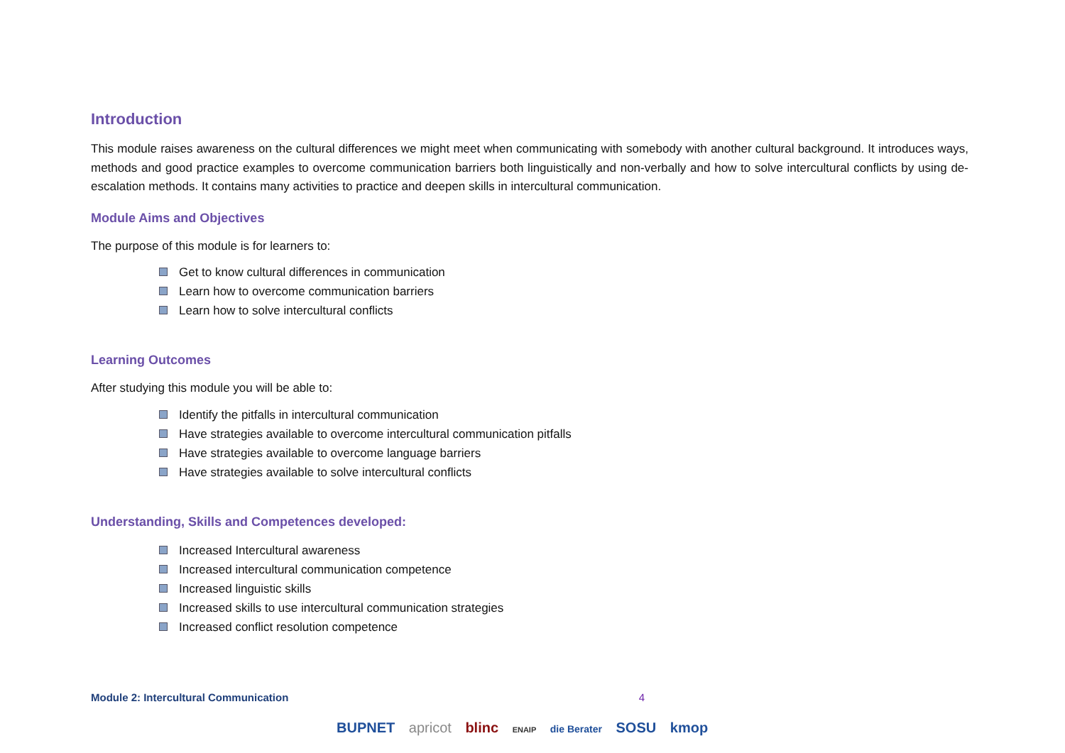Introduction
This module raises awareness on the cultural differences we might meet when communicating with somebody with another cultural background. It introduces ways, methods and good practice examples to overcome communication barriers both linguistically and non-verbally and how to solve intercultural conflicts by using de-escalation methods. It contains many activities to practice and deepen skills in intercultural communication.
Module Aims and Objectives
The purpose of this module is for learners to:
Get to know cultural differences in communication
Learn how to overcome communication barriers
Learn how to solve intercultural conflicts
Learning Outcomes
After studying this module you will be able to:
Identify the pitfalls in intercultural communication
Have strategies available to overcome intercultural communication pitfalls
Have strategies available to overcome language barriers
Have strategies available to solve intercultural conflicts
Understanding, Skills and Competences developed:
Increased Intercultural awareness
Increased intercultural communication competence
Increased linguistic skills
Increased skills to use intercultural communication strategies
Increased conflict resolution competence
Module 2: Intercultural Communication 4
BUPNET apricot blinc ENAIP die Berater SOSU kmop